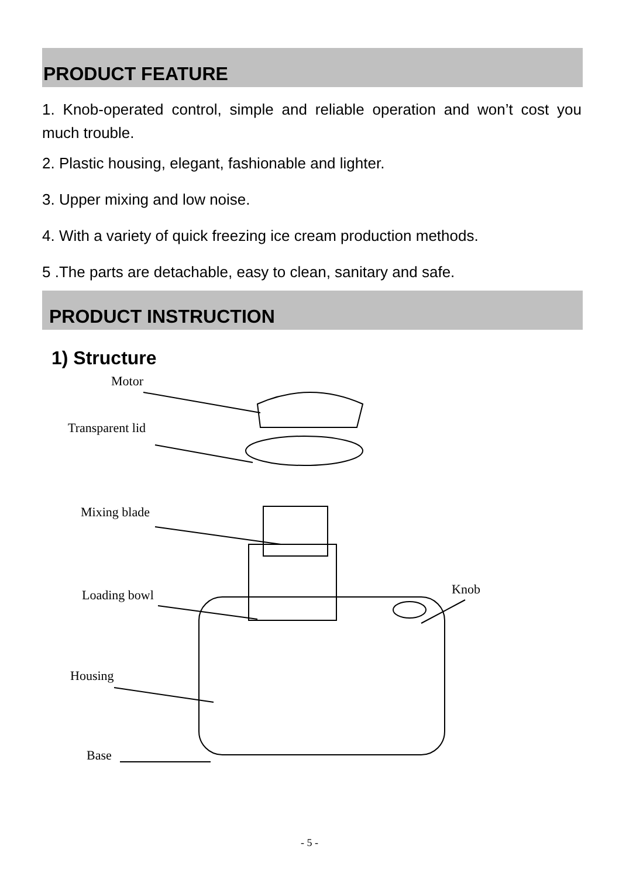PRODUCT FEATURE
1. Knob-operated control, simple and reliable operation and won’t cost you much trouble.
2. Plastic housing, elegant, fashionable and lighter.
3. Upper mixing and low noise.
4. With a variety of quick freezing ice cream production methods.
5 .The parts are detachable, easy to clean, sanitary and safe.
PRODUCT INSTRUCTION
1) Structure
Motor
Transparent lid
Mixing blade
Loading bowl Knob
Housing
Base
- 5 -